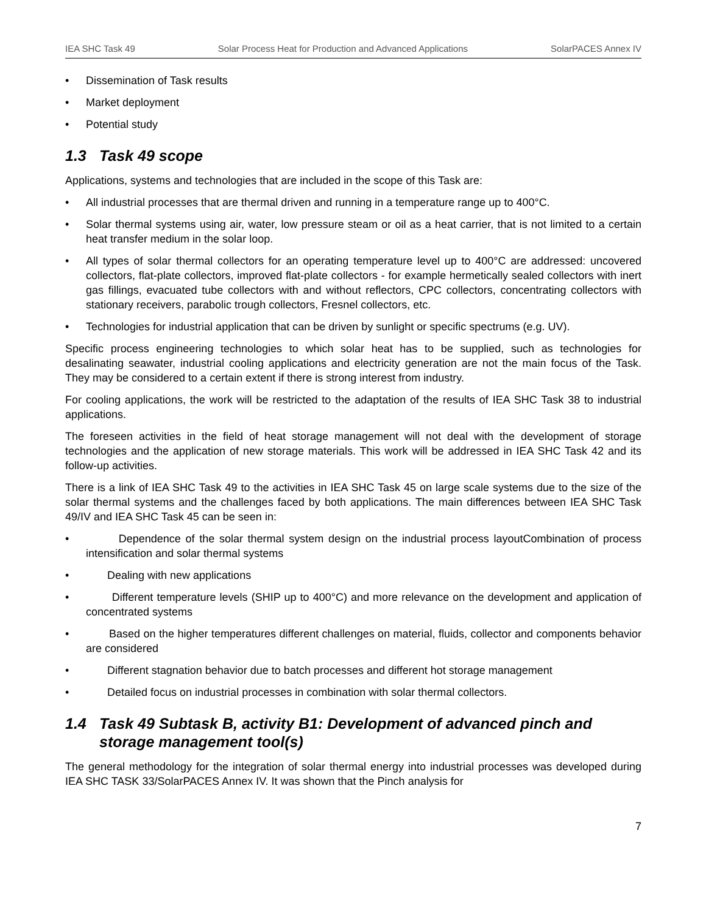IEA SHC Task 49 Solar Process Heat for Production and Advanced Applications SolarPACES Annex IV
• Dissemination of Task results
• Market deployment
• Potential study
1.3 Task 49 scope
Applications, systems and technologies that are included in the scope of this Task are:
• All industrial processes that are thermal driven and running in a temperature range up to 400°C.
• Solar thermal systems using air, water, low pressure steam or oil as a heat carrier, that is not limited to a certain heat transfer medium in the solar loop.
• All types of solar thermal collectors for an operating temperature level up to 400°C are addressed: uncovered collectors, flat-plate collectors, improved flat-plate collectors - for example hermetically sealed collectors with inert gas fillings, evacuated tube collectors with and without reflectors, CPC collectors, concentrating collectors with stationary receivers, parabolic trough collectors, Fresnel collectors, etc.
• Technologies for industrial application that can be driven by sunlight or specific spectrums (e.g. UV).
Specific process engineering technologies to which solar heat has to be supplied, such as technologies for desalinating seawater, industrial cooling applications and electricity generation are not the main focus of the Task. They may be considered to a certain extent if there is strong interest from industry.
For cooling applications, the work will be restricted to the adaptation of the results of IEA SHC Task 38 to industrial applications.
The foreseen activities in the field of heat storage management will not deal with the development of storage technologies and the application of new storage materials. This work will be addressed in IEA SHC Task 42 and its follow-up activities.
There is a link of IEA SHC Task 49 to the activities in IEA SHC Task 45 on large scale systems due to the size of the solar thermal systems and the challenges faced by both applications. The main differences between IEA SHC Task 49/IV and IEA SHC Task 45 can be seen in:
• Dependence of the solar thermal system design on the industrial process layoutCombination of process intensification and solar thermal systems
• Dealing with new applications
• Different temperature levels (SHIP up to 400°C) and more relevance on the development and application of concentrated systems
• Based on the higher temperatures different challenges on material, fluids, collector and components behavior are considered
• Different stagnation behavior due to batch processes and different hot storage management
• Detailed focus on industrial processes in combination with solar thermal collectors.
1.4 Task 49 Subtask B, activity B1: Development of advanced pinch and storage management tool(s)
The general methodology for the integration of solar thermal energy into industrial processes was developed during IEA SHC TASK 33/SolarPACES Annex IV. It was shown that the Pinch analysis for
7